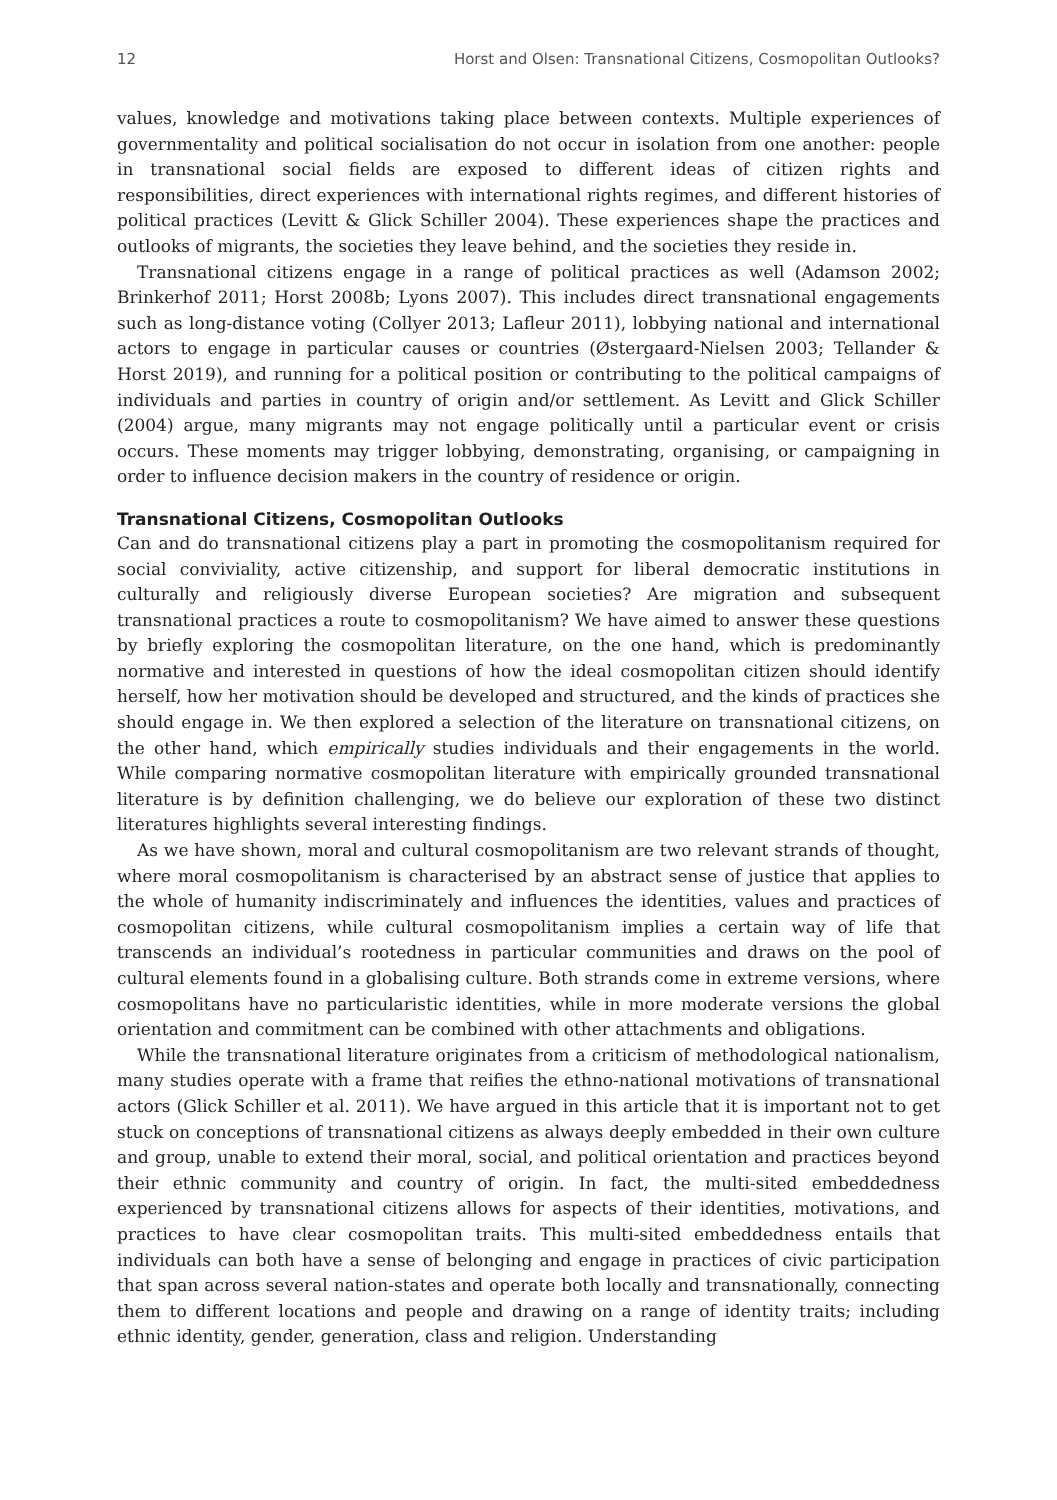12 Horst and Olsen: Transnational Citizens, Cosmopolitan Outlooks?
values, knowledge and motivations taking place between contexts. Multiple experiences of governmentality and political socialisation do not occur in isolation from one another: people in transnational social fields are exposed to different ideas of citizen rights and responsibilities, direct experiences with international rights regimes, and different histories of political practices (Levitt & Glick Schiller 2004). These experiences shape the practices and outlooks of migrants, the societies they leave behind, and the societies they reside in.
Transnational citizens engage in a range of political practices as well (Adamson 2002; Brinkerhof 2011; Horst 2008b; Lyons 2007). This includes direct transnational engagements such as long-distance voting (Collyer 2013; Lafleur 2011), lobbying national and international actors to engage in particular causes or countries (Østergaard-Nielsen 2003; Tellander & Horst 2019), and running for a political position or contributing to the political campaigns of individuals and parties in country of origin and/or settlement. As Levitt and Glick Schiller (2004) argue, many migrants may not engage politically until a particular event or crisis occurs. These moments may trigger lobbying, demonstrating, organising, or campaigning in order to influence decision makers in the country of residence or origin.
Transnational Citizens, Cosmopolitan Outlooks
Can and do transnational citizens play a part in promoting the cosmopolitanism required for social conviviality, active citizenship, and support for liberal democratic institutions in culturally and religiously diverse European societies? Are migration and subsequent transnational practices a route to cosmopolitanism? We have aimed to answer these questions by briefly exploring the cosmopolitan literature, on the one hand, which is predominantly normative and interested in questions of how the ideal cosmopolitan citizen should identify herself, how her motivation should be developed and structured, and the kinds of practices she should engage in. We then explored a selection of the literature on transnational citizens, on the other hand, which empirically studies individuals and their engagements in the world. While comparing normative cosmopolitan literature with empirically grounded transnational literature is by definition challenging, we do believe our exploration of these two distinct literatures highlights several interesting findings.
As we have shown, moral and cultural cosmopolitanism are two relevant strands of thought, where moral cosmopolitanism is characterised by an abstract sense of justice that applies to the whole of humanity indiscriminately and influences the identities, values and practices of cosmopolitan citizens, while cultural cosmopolitanism implies a certain way of life that transcends an individual’s rootedness in particular communities and draws on the pool of cultural elements found in a globalising culture. Both strands come in extreme versions, where cosmopolitans have no particularistic identities, while in more moderate versions the global orientation and commitment can be combined with other attachments and obligations.
While the transnational literature originates from a criticism of methodological nationalism, many studies operate with a frame that reifies the ethno-national motivations of transnational actors (Glick Schiller et al. 2011). We have argued in this article that it is important not to get stuck on conceptions of transnational citizens as always deeply embedded in their own culture and group, unable to extend their moral, social, and political orientation and practices beyond their ethnic community and country of origin. In fact, the multi-sited embeddedness experienced by transnational citizens allows for aspects of their identities, motivations, and practices to have clear cosmopolitan traits. This multi-sited embeddedness entails that individuals can both have a sense of belonging and engage in practices of civic participation that span across several nation-states and operate both locally and transnationally, connecting them to different locations and people and drawing on a range of identity traits; including ethnic identity, gender, generation, class and religion. Understanding